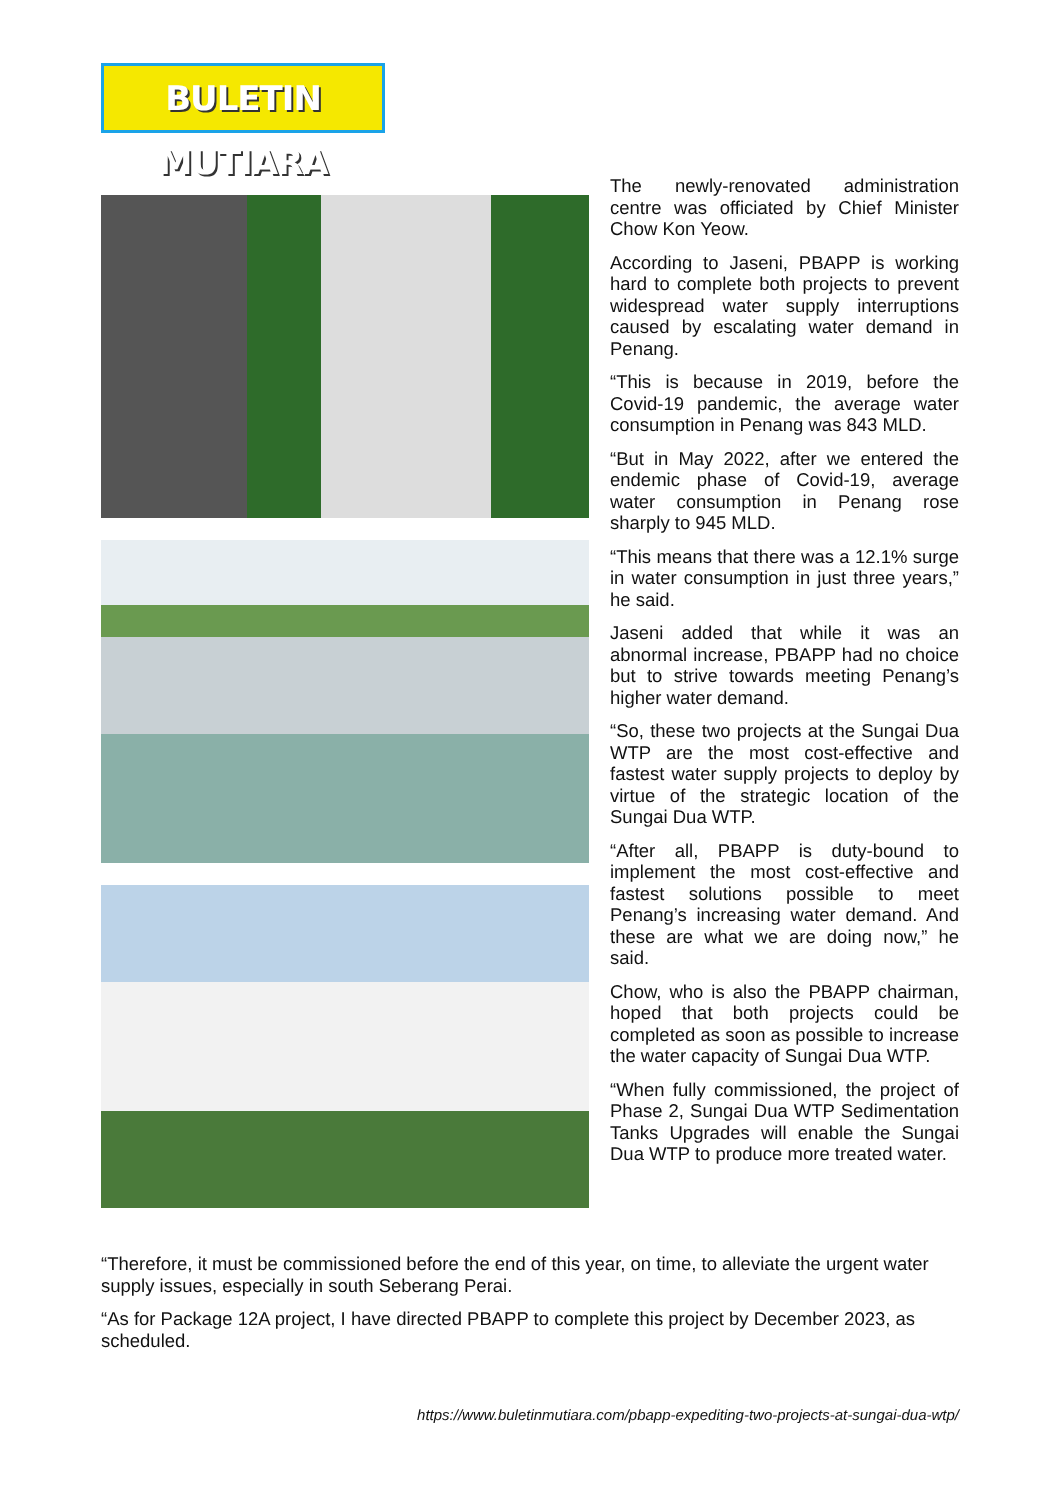BULETIN MUTIARA
The newly-renovated administration centre was officiated by Chief Minister Chow Kon Yeow.
According to Jaseni, PBAPP is working hard to complete both projects to prevent widespread water supply interruptions caused by escalating water demand in Penang.
“This is because in 2019, before the Covid-19 pandemic, the average water consumption in Penang was 843 MLD.
“But in May 2022, after we entered the endemic phase of Covid-19, average water consumption in Penang rose sharply to 945 MLD.
“This means that there was a 12.1% surge in water consumption in just three years,” he said.
Jaseni added that while it was an abnormal increase, PBAPP had no choice but to strive towards meeting Penang’s higher water demand.
“So, these two projects at the Sungai Dua WTP are the most cost-effective and fastest water supply projects to deploy by virtue of the strategic location of the Sungai Dua WTP.
“After all, PBAPP is duty-bound to implement the most cost-effective and fastest solutions possible to meet Penang’s increasing water demand. And these are what we are doing now,” he said.
Chow, who is also the PBAPP chairman, hoped that both projects could be completed as soon as possible to increase the water capacity of Sungai Dua WTP.
“When fully commissioned, the project of Phase 2, Sungai Dua WTP Sedimentation Tanks Upgrades will enable the Sungai Dua WTP to produce more treated water.
“Therefore, it must be commissioned before the end of this year, on time, to alleviate the urgent water supply issues, especially in south Seberang Perai.
“As for Package 12A project, I have directed PBAPP to complete this project by December 2023, as scheduled.
https://www.buletinmutiara.com/pbapp-expediting-two-projects-at-sungai-dua-wtp/